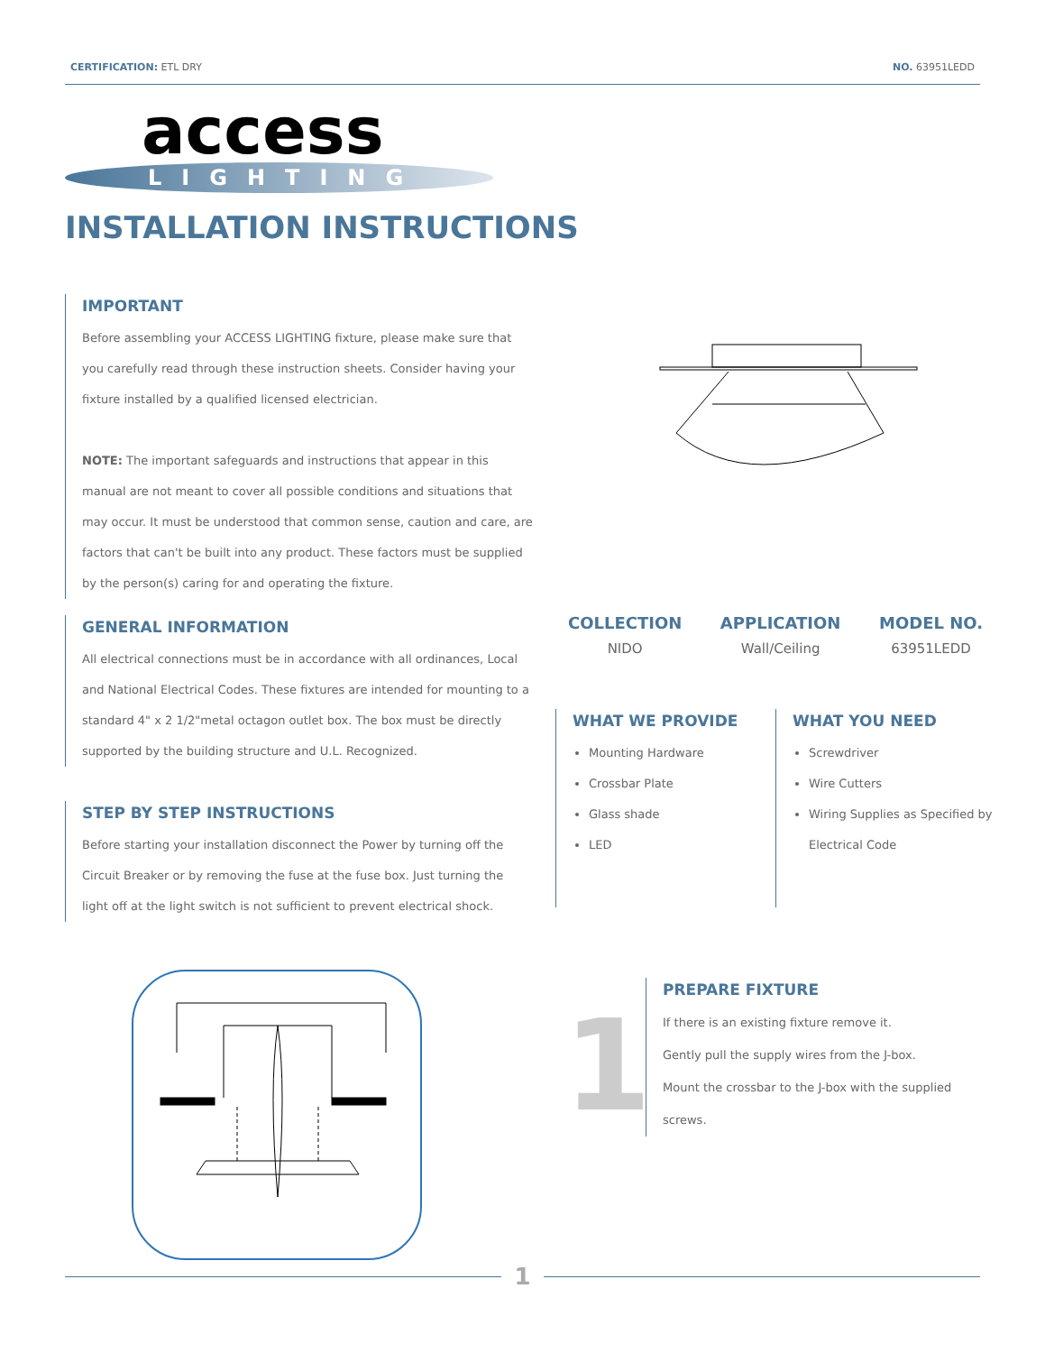CERTIFICATION: ETL DRY NO. 63951LEDD
access
LIGHTING
INSTALLATION INSTRUCTIONS
IMPORTANT
Before assembling your ACCESS LIGHTING fixture, please make sure that you carefully read through these instruction sheets. Consider having your fixture installed by a qualified licensed electrician.
NOTE: The important safeguards and instructions that appear in this manual are not meant to cover all possible conditions and situations that may occur. It must be understood that common sense, caution and care, are factors that can't be built into any product. These factors must be supplied by the person(s) caring for and operating the fixture.
GENERAL INFORMATION
All electrical connections must be in accordance with all ordinances, Local and National Electrical Codes. These fixtures are intended for mounting to a standard 4" x 2 1/2"metal octagon outlet box. The box must be directly supported by the building structure and U.L. Recognized.
COLLECTION
NIDO
APPLICATION
Wall/Ceiling
MODEL NO.
63951LEDD
STEP BY STEP INSTRUCTIONS
Before starting your installation disconnect the Power by turning off the Circuit Breaker or by removing the fuse at the fuse box. Just turning the light off at the light switch is not sufficient to prevent electrical shock.
WHAT WE PROVIDE
Mounting Hardware
Crossbar Plate
Glass shade
LED
WHAT YOU NEED
Screwdriver
Wire Cutters
Wiring Supplies as Specified by Electrical Code
1
PREPARE FIXTURE
If there is an existing fixture remove it.
Gently pull the supply wires from the J-box.
Mount the crossbar to the J-box with the supplied screws.
1